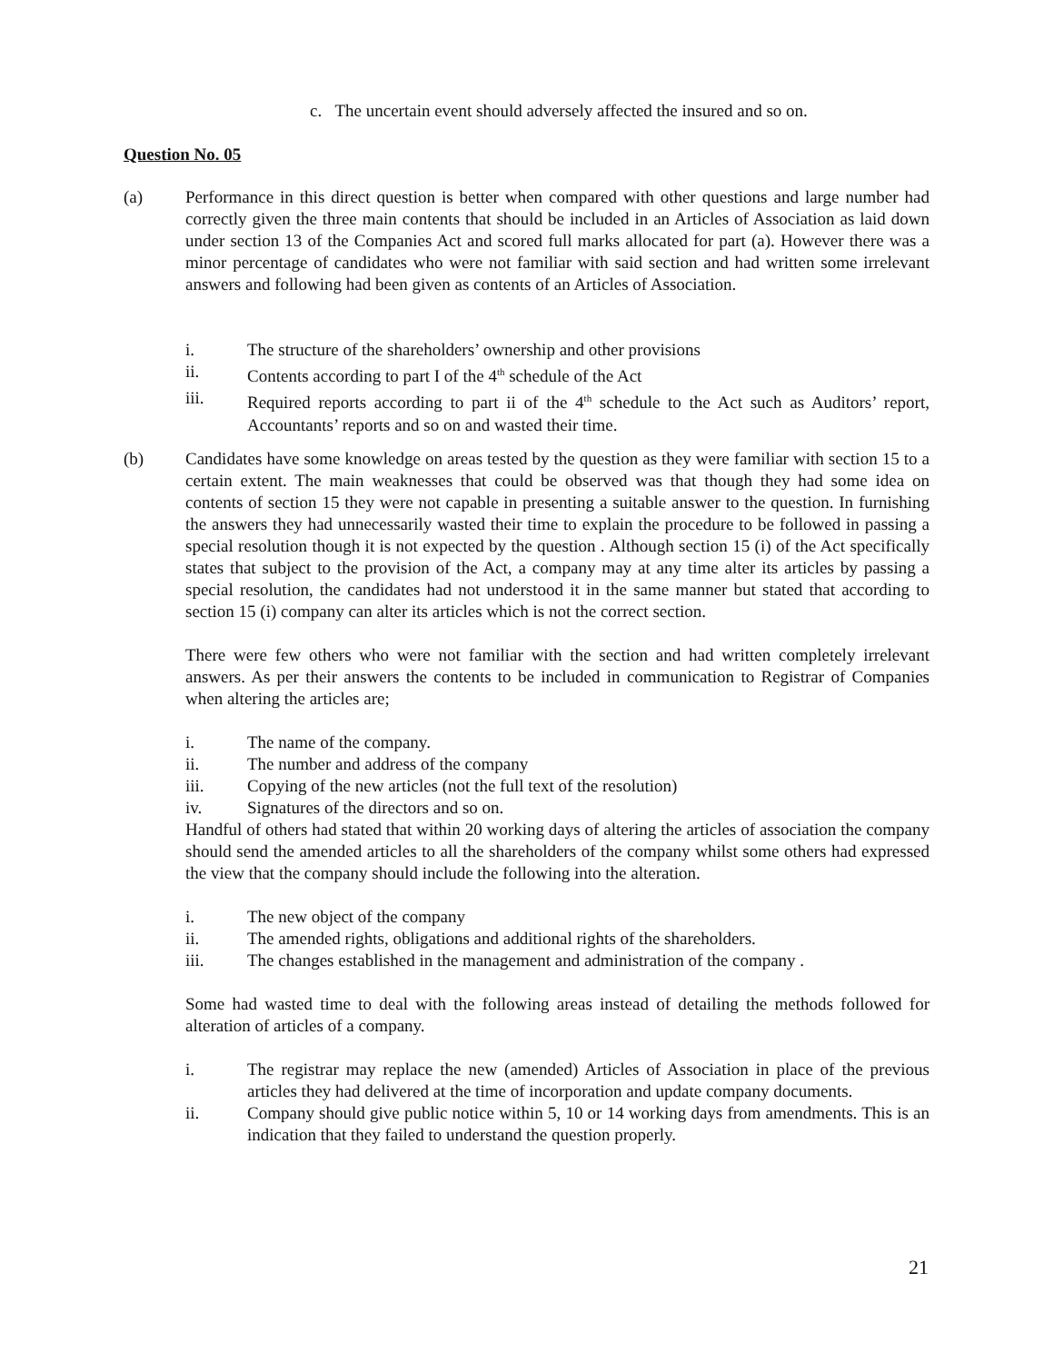c. The uncertain event should adversely affected the insured and so on.
Question No. 05
(a) Performance in this direct question is better when compared with other questions and large number had correctly given the three main contents that should be included in an Articles of Association as laid down under section 13 of the Companies Act and scored full marks allocated for part (a). However there was a minor percentage of candidates who were not familiar with said section and had written some irrelevant answers and following had been given as contents of an Articles of Association.
i. The structure of the shareholders’ ownership and other provisions
ii. Contents according to part I of the 4<sup>th</sup> schedule of the Act
iii. Required reports according to part ii of the 4<sup>th</sup> schedule to the Act such as Auditors’ report, Accountants’ reports and so on and wasted their time.
(b) Candidates have some knowledge on areas tested by the question as they were familiar with section 15 to a certain extent. The main weaknesses that could be observed was that though they had some idea on contents of section 15 they were not capable in presenting a suitable answer to the question. In furnishing the answers they had unnecessarily wasted their time to explain the procedure to be followed in passing a special resolution though it is not expected by the question . Although section 15 (i) of the Act specifically states that subject to the provision of the Act, a company may at any time alter its articles by passing a special resolution, the candidates had not understood it in the same manner but stated that according to section 15 (i) company can alter its articles which is not the correct section.
There were few others who were not familiar with the section and had written completely irrelevant answers. As per their answers the contents to be included in communication to Registrar of Companies when altering the articles are;
i. The name of the company.
ii. The number and address of the company
iii. Copying of the new articles (not the full text of the resolution)
iv. Signatures of the directors and so on.
Handful of others had stated that within 20 working days of altering the articles of association the company should send the amended articles to all the shareholders of the company whilst some others had expressed the view that the company should include the following into the alteration.
i. The new object of the company
ii. The amended rights, obligations and additional rights of the shareholders.
iii. The changes established in the management and administration of the company .
Some had wasted time to deal with the following areas instead of detailing the methods followed for alteration of articles of a company.
i. The registrar may replace the new (amended) Articles of Association in place of the previous articles they had delivered at the time of incorporation and update company documents.
ii. Company should give public notice within 5, 10 or 14 working days from amendments. This is an indication that they failed to understand the question properly.
21